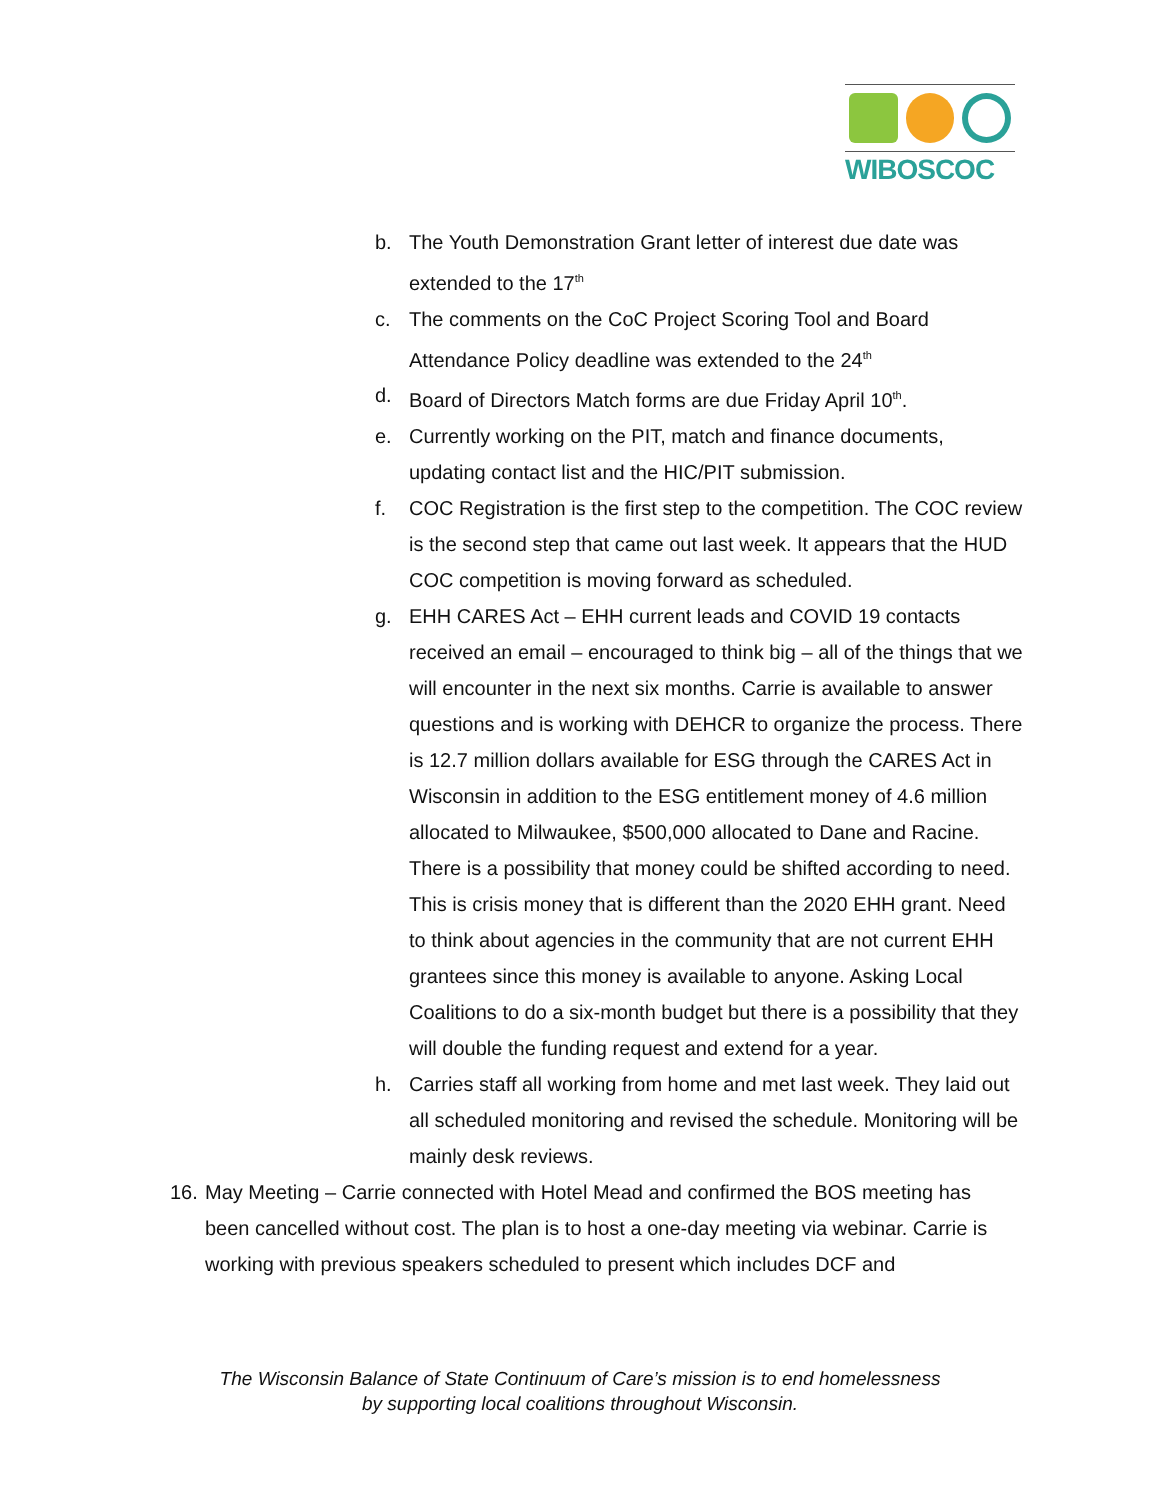WIBOSCOC
b. The Youth Demonstration Grant letter of interest due date was extended to the 17<sup>th</sup>
c. The comments on the CoC Project Scoring Tool and Board Attendance Policy deadline was extended to the 24<sup>th</sup>
d. Board of Directors Match forms are due Friday April 10<sup>th</sup>.
e. Currently working on the PIT, match and finance documents, updating contact list and the HIC/PIT submission.
f. COC Registration is the first step to the competition. The COC review is the second step that came out last week. It appears that the HUD COC competition is moving forward as scheduled.
g. EHH CARES Act – EHH current leads and COVID 19 contacts received an email – encouraged to think big – all of the things that we will encounter in the next six months. Carrie is available to answer questions and is working with DEHCR to organize the process. There is 12.7 million dollars available for ESG through the CARES Act in Wisconsin in addition to the ESG entitlement money of 4.6 million allocated to Milwaukee, $500,000 allocated to Dane and Racine. There is a possibility that money could be shifted according to need. This is crisis money that is different than the 2020 EHH grant. Need to think about agencies in the community that are not current EHH grantees since this money is available to anyone. Asking Local Coalitions to do a six-month budget but there is a possibility that they will double the funding request and extend for a year.
h. Carries staff all working from home and met last week. They laid out all scheduled monitoring and revised the schedule. Monitoring will be mainly desk reviews.
16. May Meeting – Carrie connected with Hotel Mead and confirmed the BOS meeting has been cancelled without cost. The plan is to host a one-day meeting via webinar. Carrie is working with previous speakers scheduled to present which includes DCF and
The Wisconsin Balance of State Continuum of Care’s mission is to end homelessness
by supporting local coalitions throughout Wisconsin.